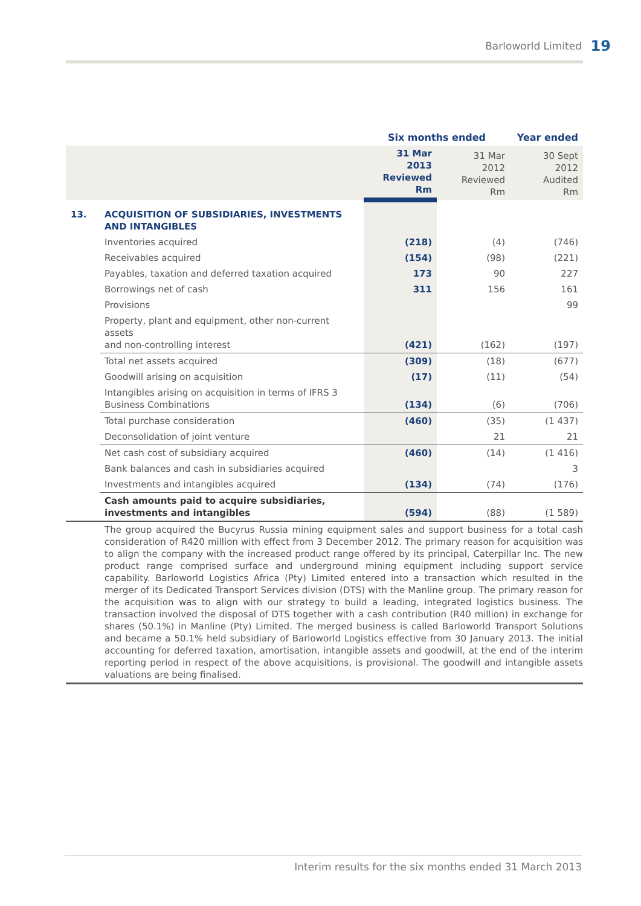Barloworld Limited 19
| | | Six months ended | | Year ended |
| --- | --- | --- | --- | --- |
| | | 31 Mar 2013 Reviewed Rm | 31 Mar 2012 Reviewed Rm | 30 Sept 2012 Audited Rm |
| 13. | ACQUISITION OF SUBSIDIARIES, INVESTMENTS AND INTANGIBLES | | | |
| | Inventories acquired | (218) | (4) | (746) |
| | Receivables acquired | (154) | (98) | (221) |
| | Payables, taxation and deferred taxation acquired | 173 | 90 | 227 |
| | Borrowings net of cash | 311 | 156 | 161 |
| | Provisions | | | 99 |
| | Property, plant and equipment, other non-current assets and non-controlling interest | (421) | (162) | (197) |
| | Total net assets acquired | (309) | (18) | (677) |
| | Goodwill arising on acquisition | (17) | (11) | (54) |
| | Intangibles arising on acquisition in terms of IFRS 3 Business Combinations | (134) | (6) | (706) |
| | Total purchase consideration | (460) | (35) | (1 437) |
| | Deconsolidation of joint venture | | 21 | 21 |
| | Net cash cost of subsidiary acquired | (460) | (14) | (1 416) |
| | Bank balances and cash in subsidiaries acquired | | | 3 |
| | Investments and intangibles acquired | (134) | (74) | (176) |
| | Cash amounts paid to acquire subsidiaries, investments and intangibles | (594) | (88) | (1 589) |
| | The group acquired the Bucyrus Russia mining equipment sales and support business for a total cash consideration of R420 million with effect from 3 December 2012. The primary reason for acquisition was to align the company with the increased product range offered by its principal, Caterpillar Inc. The new product range comprised surface and underground mining equipment including support service capability. Barloworld Logistics Africa (Pty) Limited entered into a transaction which resulted in the merger of its Dedicated Transport Services division (DTS) with the Manline group. The primary reason for the acquisition was to align with our strategy to build a leading, integrated logistics business. The transaction involved the disposal of DTS together with a cash contribution (R40 million) in exchange for shares (50.1%) in Manline (Pty) Limited. The merged business is called Barloworld Transport Solutions and became a 50.1% held subsidiary of Barloworld Logistics effective from 30 January 2013. The initial accounting for deferred taxation, amortisation, intangible assets and goodwill, at the end of the interim reporting period in respect of the above acquisitions, is provisional. The goodwill and intangible assets valuations are being finalised. | | | |
Interim results for the six months ended 31 March 2013